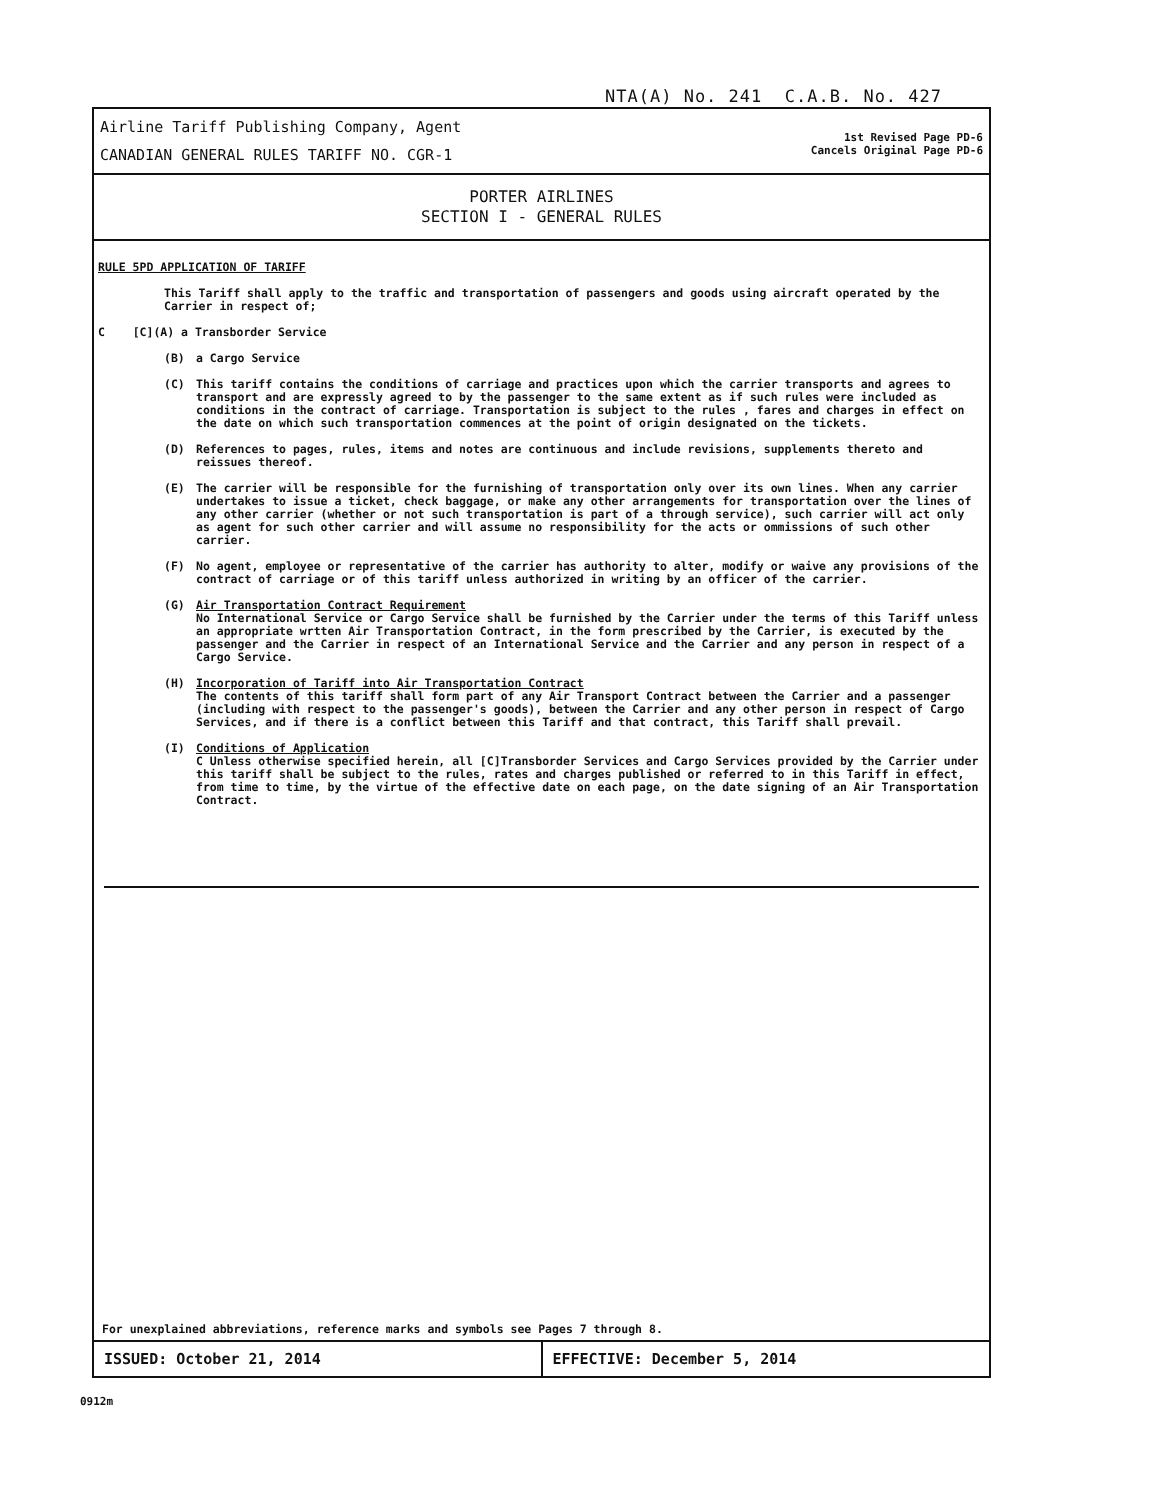NTA(A) No. 241 C.A.B. No. 427
Airline Tariff Publishing Company, Agent
CANADIAN GENERAL RULES TARIFF NO. CGR-1
1st Revised Page PD-6
Cancels Original Page PD-6
PORTER AIRLINES
SECTION I - GENERAL RULES
RULE 5PD APPLICATION OF TARIFF
This Tariff shall apply to the traffic and transportation of passengers and goods using aircraft operated by the Carrier in respect of;
C [C](A) a Transborder Service
(B) a Cargo Service
(C) This tariff contains the conditions of carriage and practices upon which the carrier transports and agrees to transport and are expressly agreed to by the passenger to the same extent as if such rules were included as conditions in the contract of carriage. Transportation is subject to the rules , fares and charges in effect on the date on which such transportation commences at the point of origin designated on the tickets.
(D) References to pages, rules, items and notes are continuous and include revisions, supplements thereto and reissues thereof.
(E) The carrier will be responsible for the furnishing of transportation only over its own lines. When any carrier undertakes to issue a ticket, check baggage, or make any other arrangements for transportation over the lines of any other carrier (whether or not such transportation is part of a through service), such carrier will act only as agent for such other carrier and will assume no responsibility for the acts or ommissions of such other carrier.
(F) No agent, employee or representative of the carrier has authority to alter, modify or waive any provisions of the contract of carriage or of this tariff unless authorized in writing by an officer of the carrier.
(G) Air Transportation Contract Requirement
No International Service or Cargo Service shall be furnished by the Carrier under the terms of this Tariff unless an appropriate wrtten Air Transportation Contract, in the form prescribed by the Carrier, is executed by the passenger and the Carrier in respect of an International Service and the Carrier and any person in respect of a Cargo Service.
(H) Incorporation of Tariff into Air Transportation Contract
The contents of this tariff shall form part of any Air Transport Contract between the Carrier and a passenger (including with respect to the passenger's goods), between the Carrier and any other person in respect of Cargo Services, and if there is a conflict between this Tariff and that contract, this Tariff shall prevail.
(I) Conditions of Application
C Unless otherwise specified herein, all [C]Transborder Services and Cargo Services provided by the Carrier under this tariff shall be subject to the rules, rates and charges published or referred to in this Tariff in effect, from time to time, by the virtue of the effective date on each page, on the date signing of an Air Transportation Contract.
For unexplained abbreviations, reference marks and symbols see Pages 7 through 8.
ISSUED: October 21, 2014 EFFECTIVE: December 5, 2014
0912m